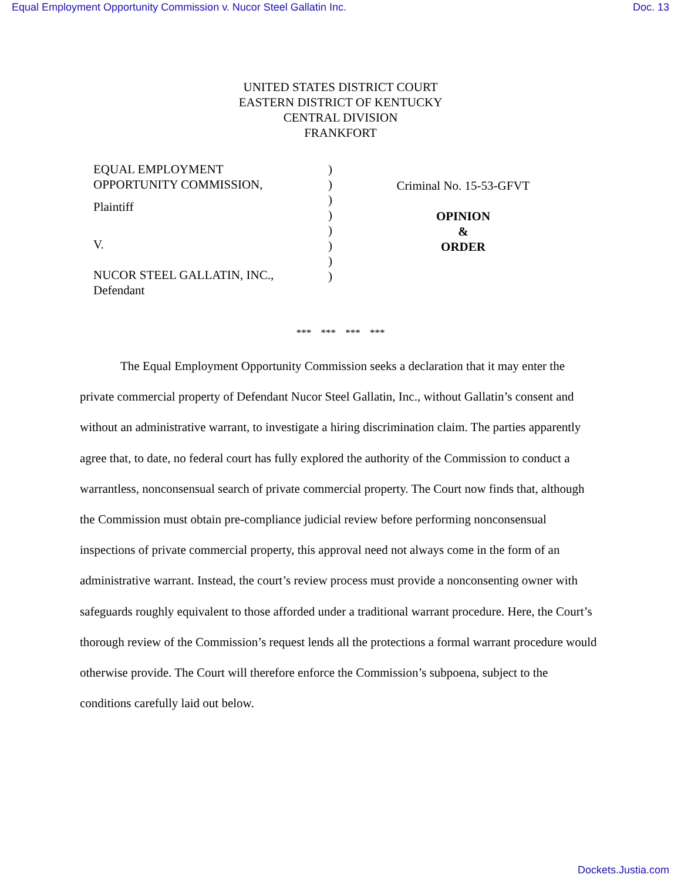Equal Employment Opportunity Commission v. Nucor Steel Gallatin Inc. Doc. 13
UNITED STATES DISTRICT COURT
EASTERN DISTRICT OF KENTUCKY
CENTRAL DIVISION
FRANKFORT
EQUAL EMPLOYMENT
OPPORTUNITY COMMISSION,
Plaintiff
V.
NUCOR STEEL GALLATIN, INC.,
Defendant
)
)
)
)
)
)
)
)
Criminal No. 15-53-GFVT
OPINION
&
ORDER
*** *** *** ***
The Equal Employment Opportunity Commission seeks a declaration that it may enter the private commercial property of Defendant Nucor Steel Gallatin, Inc., without Gallatin’s consent and without an administrative warrant, to investigate a hiring discrimination claim. The parties apparently agree that, to date, no federal court has fully explored the authority of the Commission to conduct a warrantless, nonconsensual search of private commercial property. The Court now finds that, although the Commission must obtain pre-compliance judicial review before performing nonconsensual inspections of private commercial property, this approval need not always come in the form of an administrative warrant. Instead, the court’s review process must provide a nonconsenting owner with safeguards roughly equivalent to those afforded under a traditional warrant procedure. Here, the Court’s thorough review of the Commission’s request lends all the protections a formal warrant procedure would otherwise provide. The Court will therefore enforce the Commission’s subpoena, subject to the conditions carefully laid out below.
Dockets.Justia.com